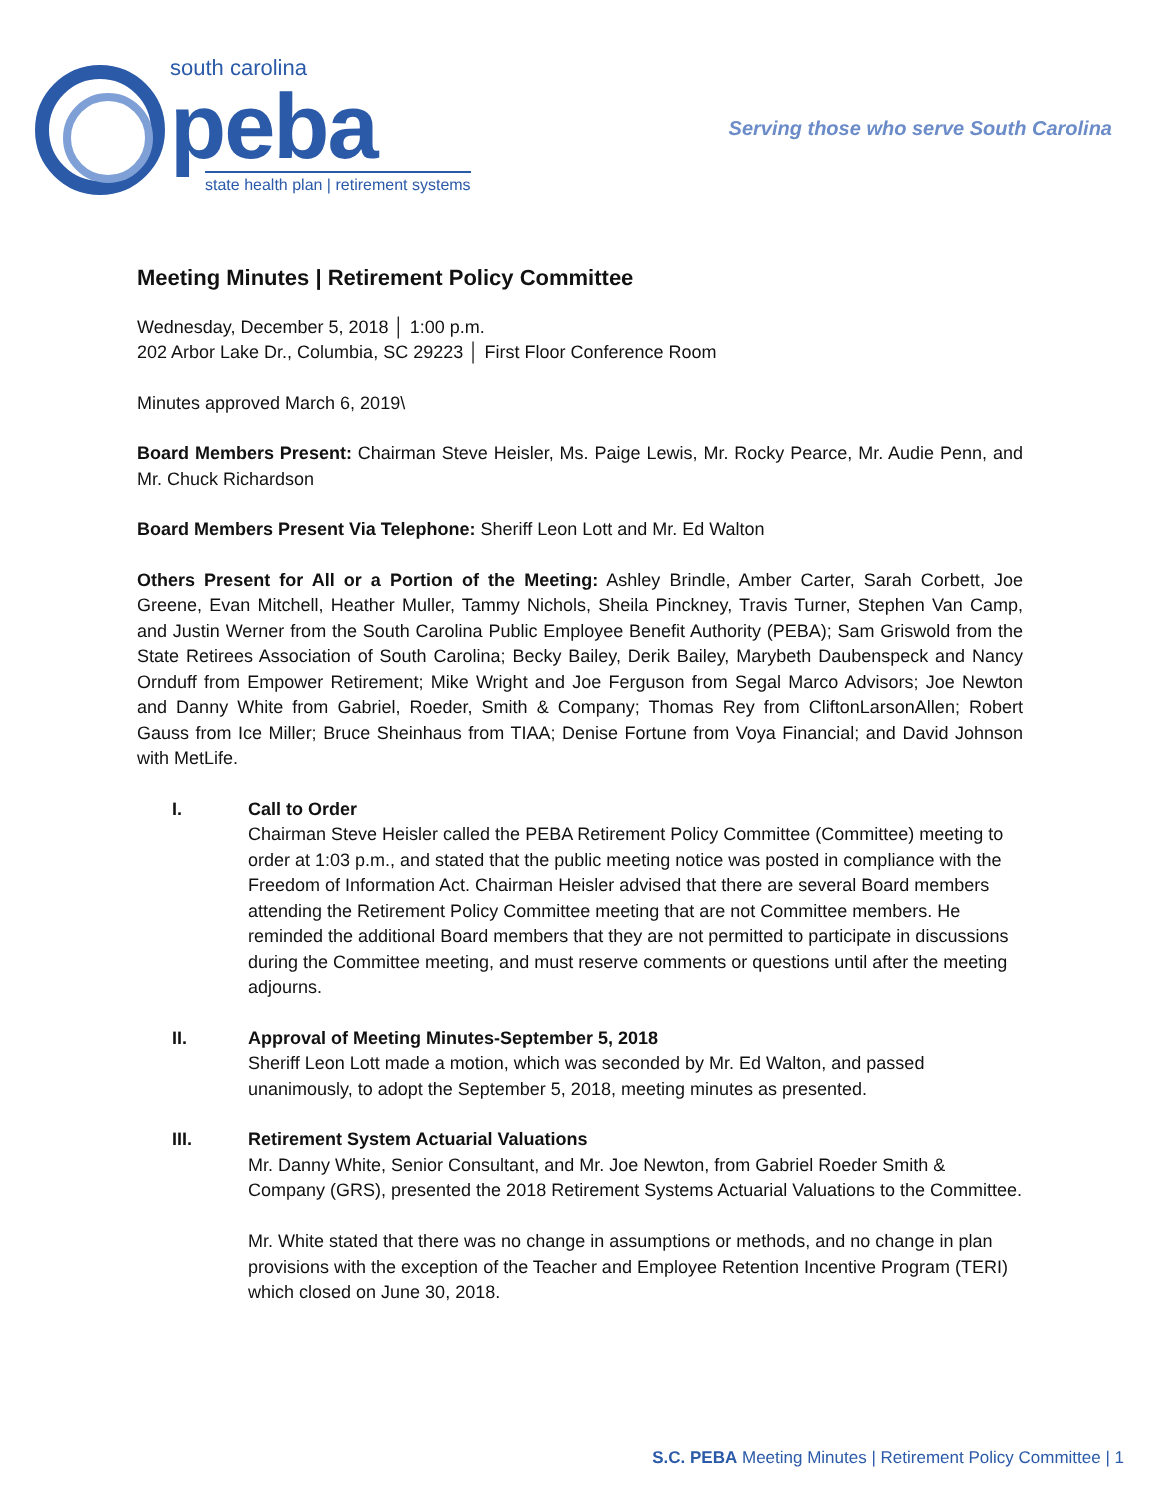south carolina
peba
state health plan | retirement systems
Serving those who serve South Carolina
Meeting Minutes | Retirement Policy Committee
Wednesday, December 5, 2018 │ 1:00 p.m.
202 Arbor Lake Dr., Columbia, SC 29223 │ First Floor Conference Room
Minutes approved March 6, 2019\
Board Members Present: Chairman Steve Heisler, Ms. Paige Lewis, Mr. Rocky Pearce, Mr. Audie Penn, and Mr. Chuck Richardson
Board Members Present Via Telephone: Sheriff Leon Lott and Mr. Ed Walton
Others Present for All or a Portion of the Meeting: Ashley Brindle, Amber Carter, Sarah Corbett, Joe Greene, Evan Mitchell, Heather Muller, Tammy Nichols, Sheila Pinckney, Travis Turner, Stephen Van Camp, and Justin Werner from the South Carolina Public Employee Benefit Authority (PEBA); Sam Griswold from the State Retirees Association of South Carolina; Becky Bailey, Derik Bailey, Marybeth Daubenspeck and Nancy Ornduff from Empower Retirement; Mike Wright and Joe Ferguson from Segal Marco Advisors; Joe Newton and Danny White from Gabriel, Roeder, Smith & Company; Thomas Rey from CliftonLarsonAllen; Robert Gauss from Ice Miller; Bruce Sheinhaus from TIAA; Denise Fortune from Voya Financial; and David Johnson with MetLife.
I. Call to Order
Chairman Steve Heisler called the PEBA Retirement Policy Committee (Committee) meeting to order at 1:03 p.m., and stated that the public meeting notice was posted in compliance with the Freedom of Information Act. Chairman Heisler advised that there are several Board members attending the Retirement Policy Committee meeting that are not Committee members. He reminded the additional Board members that they are not permitted to participate in discussions during the Committee meeting, and must reserve comments or questions until after the meeting adjourns.
II. Approval of Meeting Minutes-September 5, 2018
Sheriff Leon Lott made a motion, which was seconded by Mr. Ed Walton, and passed unanimously, to adopt the September 5, 2018, meeting minutes as presented.
III. Retirement System Actuarial Valuations
Mr. Danny White, Senior Consultant, and Mr. Joe Newton, from Gabriel Roeder Smith & Company (GRS), presented the 2018 Retirement Systems Actuarial Valuations to the Committee.
Mr. White stated that there was no change in assumptions or methods, and no change in plan provisions with the exception of the Teacher and Employee Retention Incentive Program (TERI) which closed on June 30, 2018.
S.C. PEBA Meeting Minutes | Retirement Policy Committee | 1